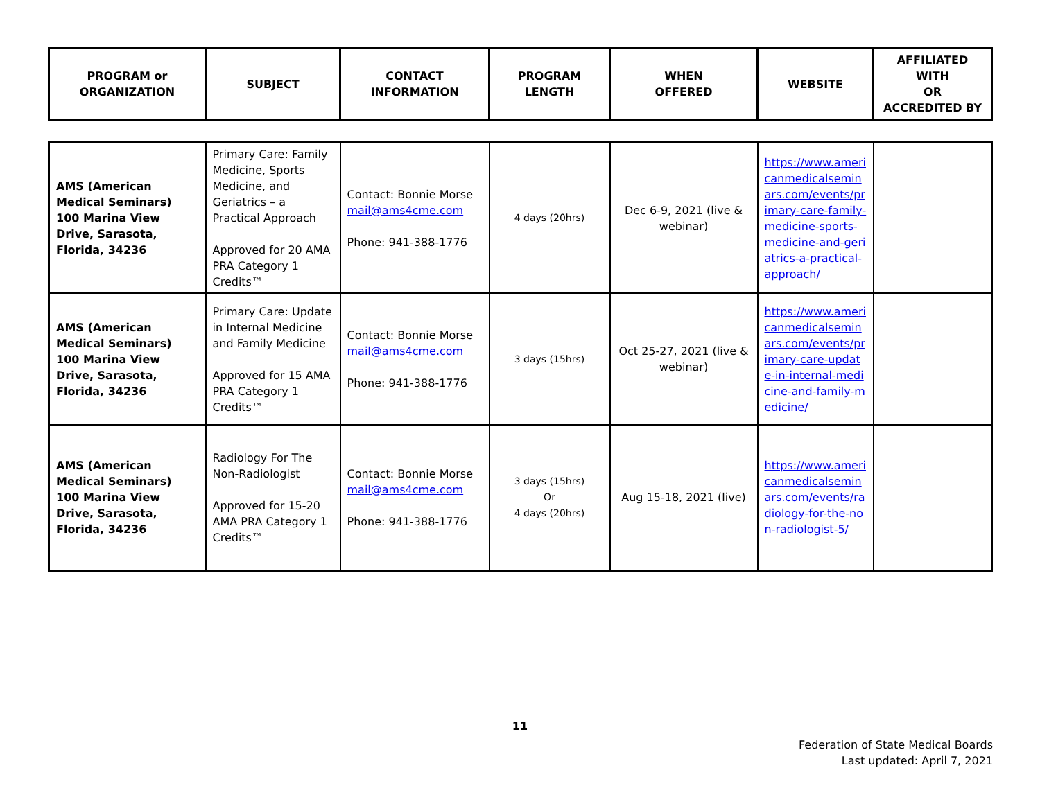| PROGRAM or ORGANIZATION | SUBJECT | CONTACT INFORMATION | PROGRAM LENGTH | WHEN OFFERED | WEBSITE | AFFILIATED WITH OR ACCREDITED BY |
| --- | --- | --- | --- | --- | --- | --- |
| AMS (American Medical Seminars) 100 Marina View Drive, Sarasota, Florida, 34236 | Primary Care: Family Medicine, Sports Medicine, and Geriatrics – a Practical Approach Approved for 20 AMA PRA Category 1 Credits™ | Contact: Bonnie Morse mail@ams4cme.com Phone: 941-388-1776 | 4 days (20hrs) | Dec 6-9, 2021 (live & webinar) | https://www.americanmedicalseminars.com/events/primary-care-family-medicine-sports-medicine-and-geriatrics-a-practical-approach/ | |
| AMS (American Medical Seminars) 100 Marina View Drive, Sarasota, Florida, 34236 | Primary Care: Update in Internal Medicine and Family Medicine Approved for 15 AMA PRA Category 1 Credits™ | Contact: Bonnie Morse mail@ams4cme.com Phone: 941-388-1776 | 3 days (15hrs) | Oct 25-27, 2021 (live & webinar) | https://www.americanmedicalseminars.com/events/primary-care-update-in-internal-medicine-and-family-medicine/ | |
| AMS (American Medical Seminars) 100 Marina View Drive, Sarasota, Florida, 34236 | Radiology For The Non-Radiologist Approved for 15-20 AMA PRA Category 1 Credits™ | Contact: Bonnie Morse mail@ams4cme.com Phone: 941-388-1776 | 3 days (15hrs) Or 4 days (20hrs) | Aug 15-18, 2021 (live) | https://www.americanmedicalseminars.com/events/radiology-for-the-non-radiologist-5/ | |
11
Federation of State Medical Boards
Last updated: April 7, 2021